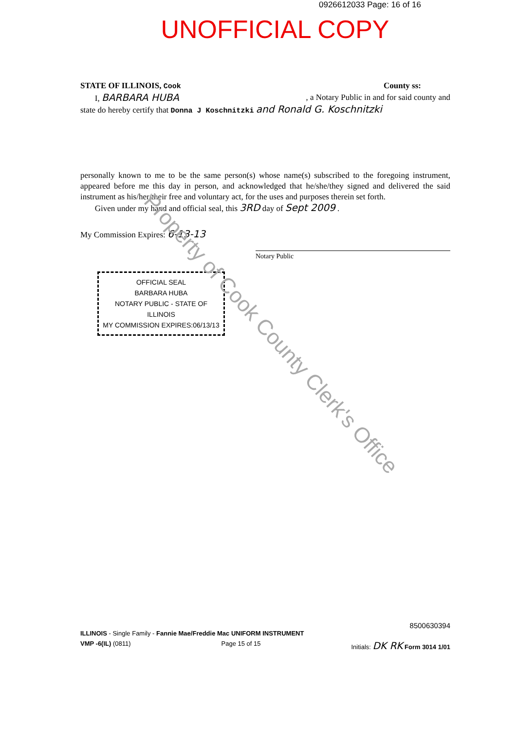0926612033 Page: 16 of 16
UNOFFICIAL COPY
STATE OF ILLINOIS, Cook County ss:
I, BARBARA HUBA , a Notary Public in and for said county and
state do hereby certify that Donna J Koschnitzki and Ronald G. Koschnitzki
personally known to me to be the same person(s) whose name(s) subscribed to the foregoing instrument, appeared before me this day in person, and acknowledged that he/she/they signed and delivered the said instrument as his/her/their free and voluntary act, for the uses and purposes therein set forth.
Given under my hand and official seal, this 3RD day of Sept 2009 .
My Commission Expires: 6-13-13
Notary Public
OFFICIAL SEAL
BARBARA HUBA
NOTARY PUBLIC - STATE OF ILLINOIS
MY COMMISSION EXPIRES:06/13/13
8500630394
ILLINOIS - Single Family - Fannie Mae/Freddie Mac UNIFORM INSTRUMENT
VMP -6(IL) (0811) Page 15 of 15 Initials: DK RK Form 3014 1/01
Property of Cook County Clerk's Office